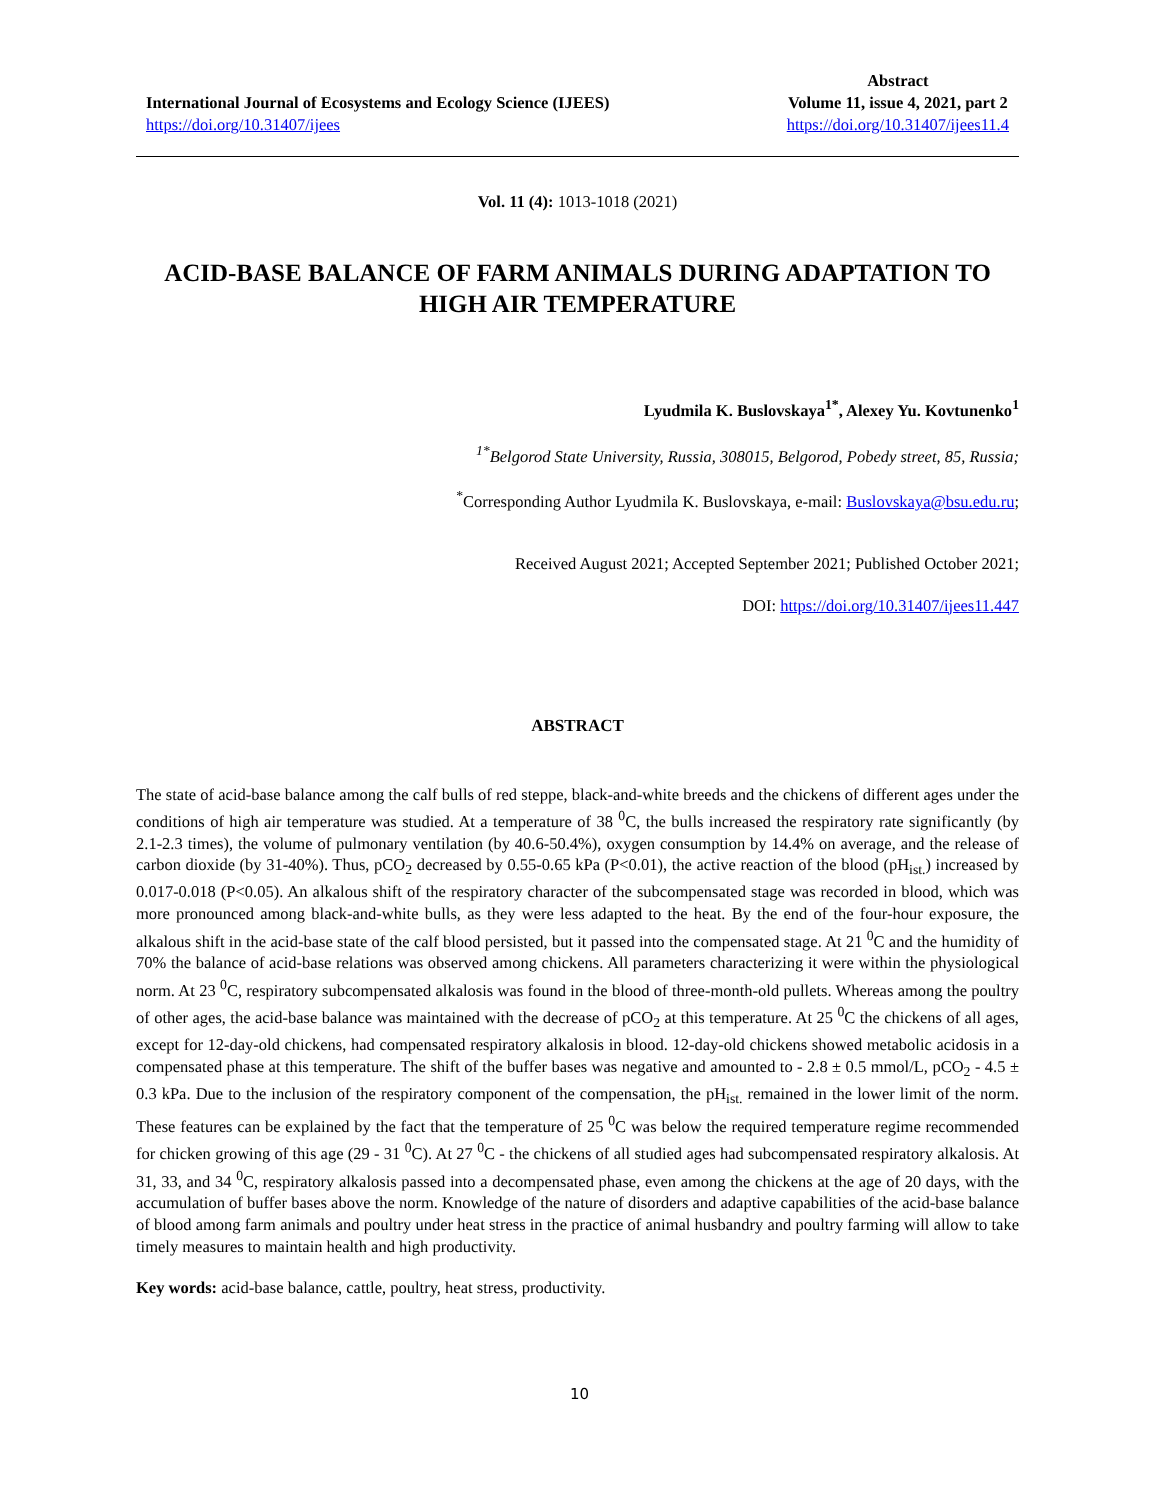International Journal of Ecosystems and Ecology Science (IJEES)
https://doi.org/10.31407/ijees
Abstract
Volume 11, issue 4, 2021, part 2
https://doi.org/10.31407/ijees11.4
Vol. 11 (4): 1013-1018 (2021)
ACID-BASE BALANCE OF FARM ANIMALS DURING ADAPTATION TO HIGH AIR TEMPERATURE
Lyudmila K. Buslovskaya<sup>1*</sup>, Alexey Yu. Kovtunenko<sup>1</sup>
<sup>1*</sup>Belgorod State University, Russia, 308015, Belgorod, Pobedy street, 85, Russia;
<sup>*</sup> Corresponding Author Lyudmila K. Buslovskaya, e-mail: Buslovskaya@bsu.edu.ru;
Received August 2021; Accepted September 2021; Published October 2021;
DOI: https://doi.org/10.31407/ijees11.447
ABSTRACT
The state of acid-base balance among the calf bulls of red steppe, black-and-white breeds and the chickens of different ages under the conditions of high air temperature was studied. At a temperature of 38 <sup>0</sup>C, the bulls increased the respiratory rate significantly (by 2.1-2.3 times), the volume of pulmonary ventilation (by 40.6-50.4%), oxygen consumption by 14.4% on average, and the release of carbon dioxide (by 31-40%). Thus, pCO<sub>2</sub> decreased by 0.55-0.65 kPa (P<0.01), the active reaction of the blood (pH<sub>ist.</sub>) increased by 0.017-0.018 (P<0.05). An alkalous shift of the respiratory character of the subcompensated stage was recorded in blood, which was more pronounced among black-and-white bulls, as they were less adapted to the heat. By the end of the four-hour exposure, the alkalous shift in the acid-base state of the calf blood persisted, but it passed into the compensated stage. At 21 <sup>0</sup>C and the humidity of 70% the balance of acid-base relations was observed among chickens. All parameters characterizing it were within the physiological norm. At 23 <sup>0</sup>C, respiratory subcompensated alkalosis was found in the blood of three-month-old pullets. Whereas among the poultry of other ages, the acid-base balance was maintained with the decrease of pCO<sub>2</sub> at this temperature. At 25 <sup>0</sup>C the chickens of all ages, except for 12-day-old chickens, had compensated respiratory alkalosis in blood. 12-day-old chickens showed metabolic acidosis in a compensated phase at this temperature. The shift of the buffer bases was negative and amounted to - 2.8 ± 0.5 mmol/L, pCO<sub>2</sub> - 4.5 ± 0.3 kPa. Due to the inclusion of the respiratory component of the compensation, the pH<sub>ist.</sub> remained in the lower limit of the norm. These features can be explained by the fact that the temperature of 25 <sup>0</sup>C was below the required temperature regime recommended for chicken growing of this age (29 - 31 <sup>0</sup>C). At 27 <sup>0</sup>C - the chickens of all studied ages had subcompensated respiratory alkalosis. At 31, 33, and 34 <sup>0</sup>C, respiratory alkalosis passed into a decompensated phase, even among the chickens at the age of 20 days, with the accumulation of buffer bases above the norm. Knowledge of the nature of disorders and adaptive capabilities of the acid-base balance of blood among farm animals and poultry under heat stress in the practice of animal husbandry and poultry farming will allow to take timely measures to maintain health and high productivity.
Key words: acid-base balance, cattle, poultry, heat stress, productivity.
10